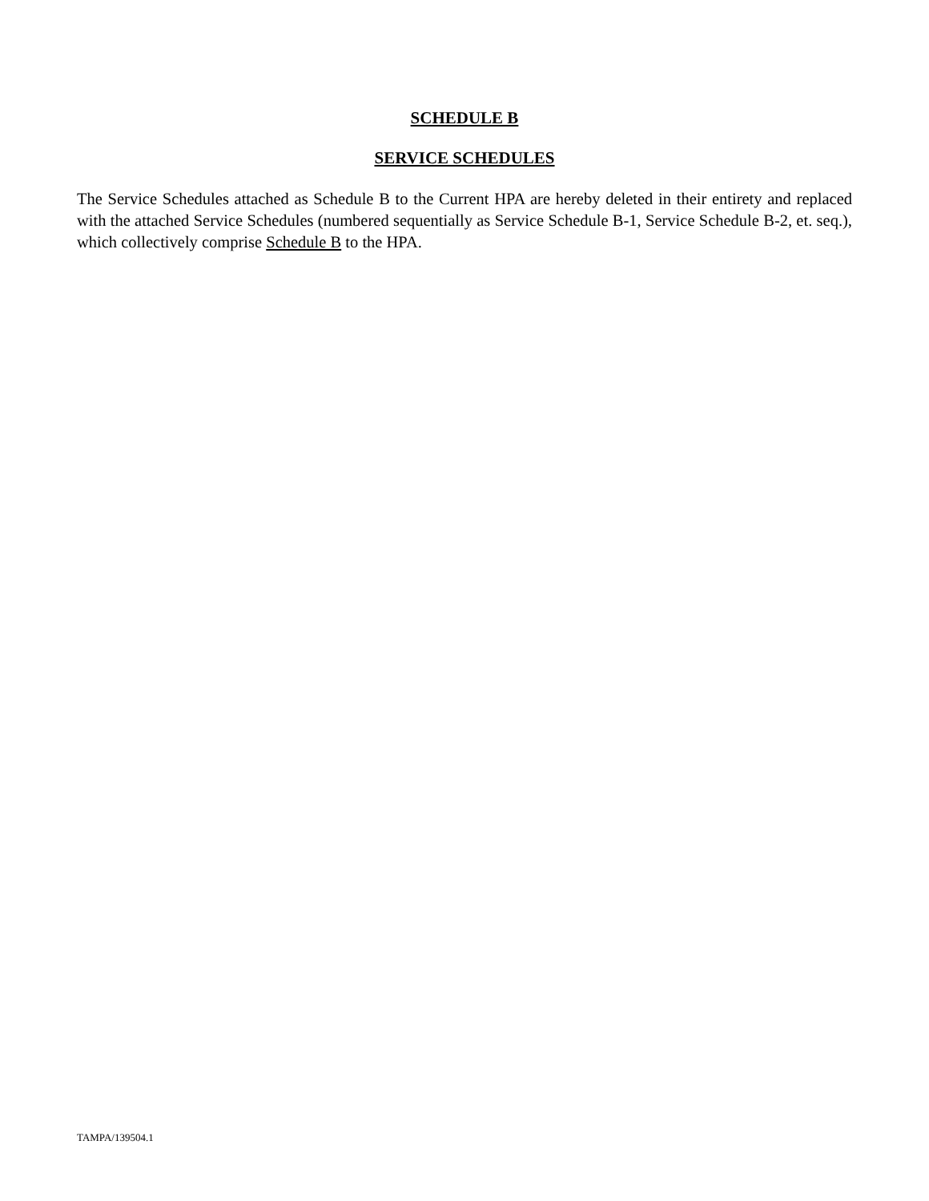SCHEDULE B
SERVICE SCHEDULES
The Service Schedules attached as Schedule B to the Current HPA are hereby deleted in their entirety and replaced with the attached Service Schedules (numbered sequentially as Service Schedule B-1, Service Schedule B-2, et. seq.), which collectively comprise Schedule B to the HPA.
TAMPA/139504.1